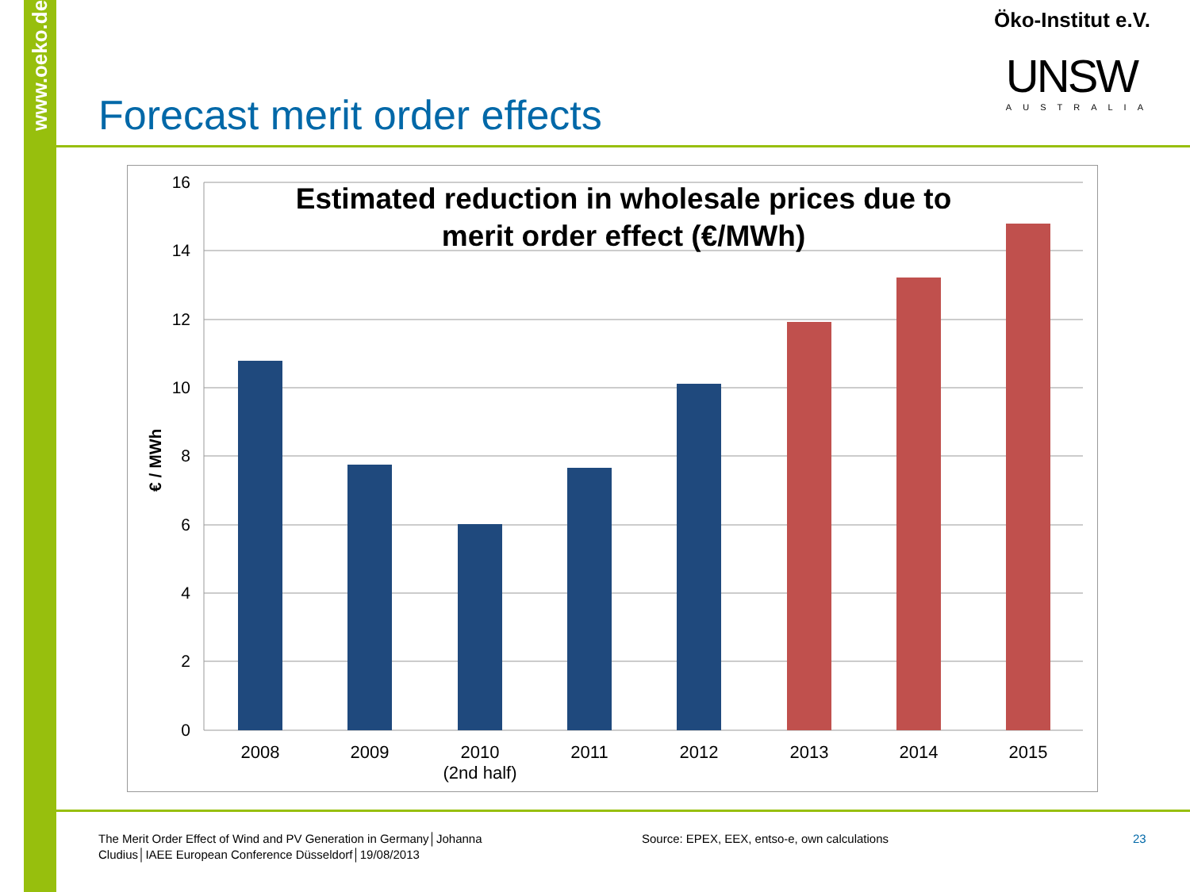www.oeko.de
Öko-Institut e.V.
UNSW
AUSTRALIA
Forecast merit order effects
16
14
12
10
8
6
4
2
0
€ / MWh
2008
2009
2010
(2nd half)
2011
2012
2013
2014
2015
Estimated reduction in wholesale prices due to
merit order effect (€/MWh)
The Merit Order Effect of Wind and PV Generation in Germany│Johanna Cludius│IAEE European Conference Düsseldorf│19/08/2013
Source: EPEX, EEX, entso-e, own calculations
23